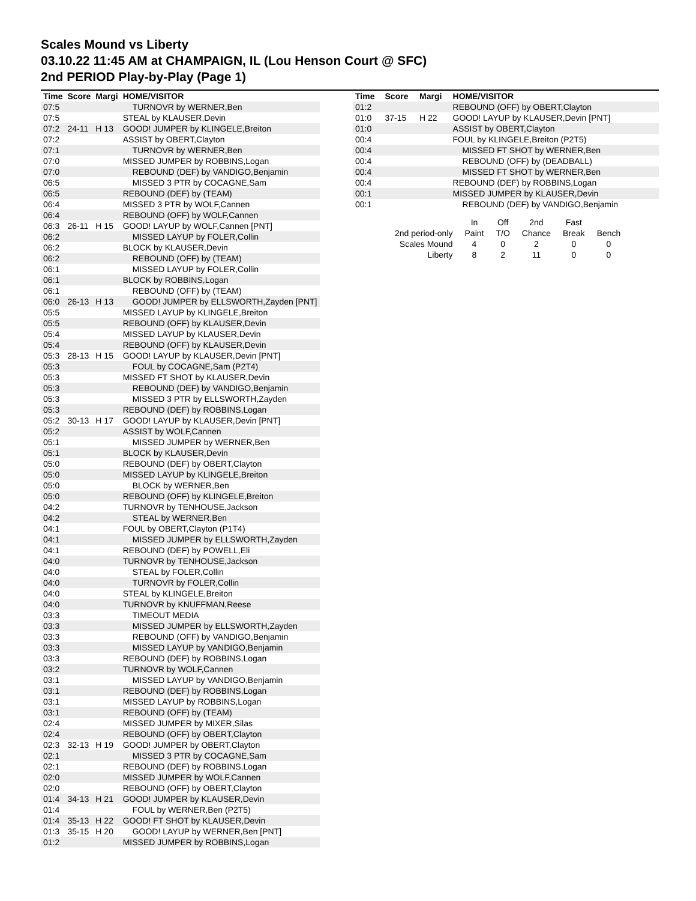Scales Mound vs Liberty
03.10.22 11:45 AM at CHAMPAIGN, IL (Lou Henson Court @ SFC)
2nd PERIOD Play-by-Play (Page 1)
| Time | Score | Margi | HOME/VISITOR |
| --- | --- | --- | --- |
| 07:5 | | | TURNOVR by WERNER,Ben |
| 07:5 | | | STEAL by KLAUSER,Devin |
| 07:2 | 24-11 | H 13 | GOOD! JUMPER by KLINGELE,Breiton |
| 07:2 | | | ASSIST by OBERT,Clayton |
| 07:1 | | | TURNOVR by WERNER,Ben |
| 07:0 | | | MISSED JUMPER by ROBBINS,Logan |
| 07:0 | | | REBOUND (DEF) by VANDIGO,Benjamin |
| 06:5 | | | MISSED 3 PTR by COCAGNE,Sam |
| 06:5 | | | REBOUND (DEF) by (TEAM) |
| 06:4 | | | MISSED 3 PTR by WOLF,Cannen |
| 06:4 | | | REBOUND (OFF) by WOLF,Cannen |
| 06:3 | 26-11 | H 15 | GOOD! LAYUP by WOLF,Cannen [PNT] |
| 06:2 | | | MISSED LAYUP by FOLER,Collin |
| 06:2 | | | BLOCK by KLAUSER,Devin |
| 06:2 | | | REBOUND (OFF) by (TEAM) |
| 06:1 | | | MISSED LAYUP by FOLER,Collin |
| 06:1 | | | BLOCK by ROBBINS,Logan |
| 06:1 | | | REBOUND (OFF) by (TEAM) |
| 06:0 | 26-13 | H 13 | GOOD! JUMPER by ELLSWORTH,Zayden [PNT] |
| 05:5 | | | MISSED LAYUP by KLINGELE,Breiton |
| 05:5 | | | REBOUND (OFF) by KLAUSER,Devin |
| 05:4 | | | MISSED LAYUP by KLAUSER,Devin |
| 05:4 | | | REBOUND (OFF) by KLAUSER,Devin |
| 05:3 | 28-13 | H 15 | GOOD! LAYUP by KLAUSER,Devin [PNT] |
| 05:3 | | | FOUL by COCAGNE,Sam (P2T4) |
| 05:3 | | | MISSED FT SHOT by KLAUSER,Devin |
| 05:3 | | | REBOUND (DEF) by VANDIGO,Benjamin |
| 05:3 | | | MISSED 3 PTR by ELLSWORTH,Zayden |
| 05:3 | | | REBOUND (DEF) by ROBBINS,Logan |
| 05:2 | 30-13 | H 17 | GOOD! LAYUP by KLAUSER,Devin [PNT] |
| 05:2 | | | ASSIST by WOLF,Cannen |
| 05:1 | | | MISSED JUMPER by WERNER,Ben |
| 05:1 | | | BLOCK by KLAUSER,Devin |
| 05:0 | | | REBOUND (DEF) by OBERT,Clayton |
| 05:0 | | | MISSED LAYUP by KLINGELE,Breiton |
| 05:0 | | | BLOCK by WERNER,Ben |
| 05:0 | | | REBOUND (OFF) by KLINGELE,Breiton |
| 04:2 | | | TURNOVR by TENHOUSE,Jackson |
| 04:2 | | | STEAL by WERNER,Ben |
| 04:1 | | | FOUL by OBERT,Clayton (P1T4) |
| 04:1 | | | MISSED JUMPER by ELLSWORTH,Zayden |
| 04:1 | | | REBOUND (DEF) by POWELL,Eli |
| 04:0 | | | TURNOVR by TENHOUSE,Jackson |
| 04:0 | | | STEAL by FOLER,Collin |
| 04:0 | | | TURNOVR by FOLER,Collin |
| 04:0 | | | STEAL by KLINGELE,Breiton |
| 04:0 | | | TURNOVR by KNUFFMAN,Reese |
| 03:3 | | | TIMEOUT MEDIA |
| 03:3 | | | MISSED JUMPER by ELLSWORTH,Zayden |
| 03:3 | | | REBOUND (OFF) by VANDIGO,Benjamin |
| 03:3 | | | MISSED LAYUP by VANDIGO,Benjamin |
| 03:3 | | | REBOUND (DEF) by ROBBINS,Logan |
| 03:2 | | | TURNOVR by WOLF,Cannen |
| 03:1 | | | MISSED LAYUP by VANDIGO,Benjamin |
| 03:1 | | | REBOUND (DEF) by ROBBINS,Logan |
| 03:1 | | | MISSED LAYUP by ROBBINS,Logan |
| 03:1 | | | REBOUND (OFF) by (TEAM) |
| 02:4 | | | MISSED JUMPER by MIXER,Silas |
| 02:4 | | | REBOUND (OFF) by OBERT,Clayton |
| 02:3 | 32-13 | H 19 | GOOD! JUMPER by OBERT,Clayton |
| 02:1 | | | MISSED 3 PTR by COCAGNE,Sam |
| 02:1 | | | REBOUND (DEF) by ROBBINS,Logan |
| 02:0 | | | MISSED JUMPER by WOLF,Cannen |
| 02:0 | | | REBOUND (OFF) by OBERT,Clayton |
| 01:4 | 34-13 | H 21 | GOOD! JUMPER by KLAUSER,Devin |
| 01:4 | | | FOUL by WERNER,Ben (P2T5) |
| 01:4 | 35-13 | H 22 | GOOD! FT SHOT by KLAUSER,Devin |
| 01:3 | 35-15 | H 20 | GOOD! LAYUP by WERNER,Ben [PNT] |
| 01:2 | | | MISSED JUMPER by ROBBINS,Logan |
| Time | Score | Margi | HOME/VISITOR |
| --- | --- | --- | --- |
| 01:2 | | | REBOUND (OFF) by OBERT,Clayton |
| 01:0 | 37-15 | H 22 | GOOD! LAYUP by KLAUSER,Devin [PNT] |
| 01:0 | | | ASSIST by OBERT,Clayton |
| 00:4 | | | FOUL by KLINGELE,Breiton (P2T5) |
| 00:4 | | | MISSED FT SHOT by WERNER,Ben |
| 00:4 | | | REBOUND (OFF) by (DEADBALL) |
| 00:4 | | | MISSED FT SHOT by WERNER,Ben |
| 00:4 | | | REBOUND (DEF) by ROBBINS,Logan |
| 00:1 | | | MISSED JUMPER by KLAUSER,Devin |
| 00:1 | | | REBOUND (DEF) by VANDIGO,Benjamin |
| | In | Off | 2nd | Fast | |
| 2nd period-only | Paint | T/O | Chance | Break | Bench |
| Scales Mound | 4 | 0 | 2 | 0 | 0 |
| Liberty | 8 | 2 | 11 | 0 | 0 |